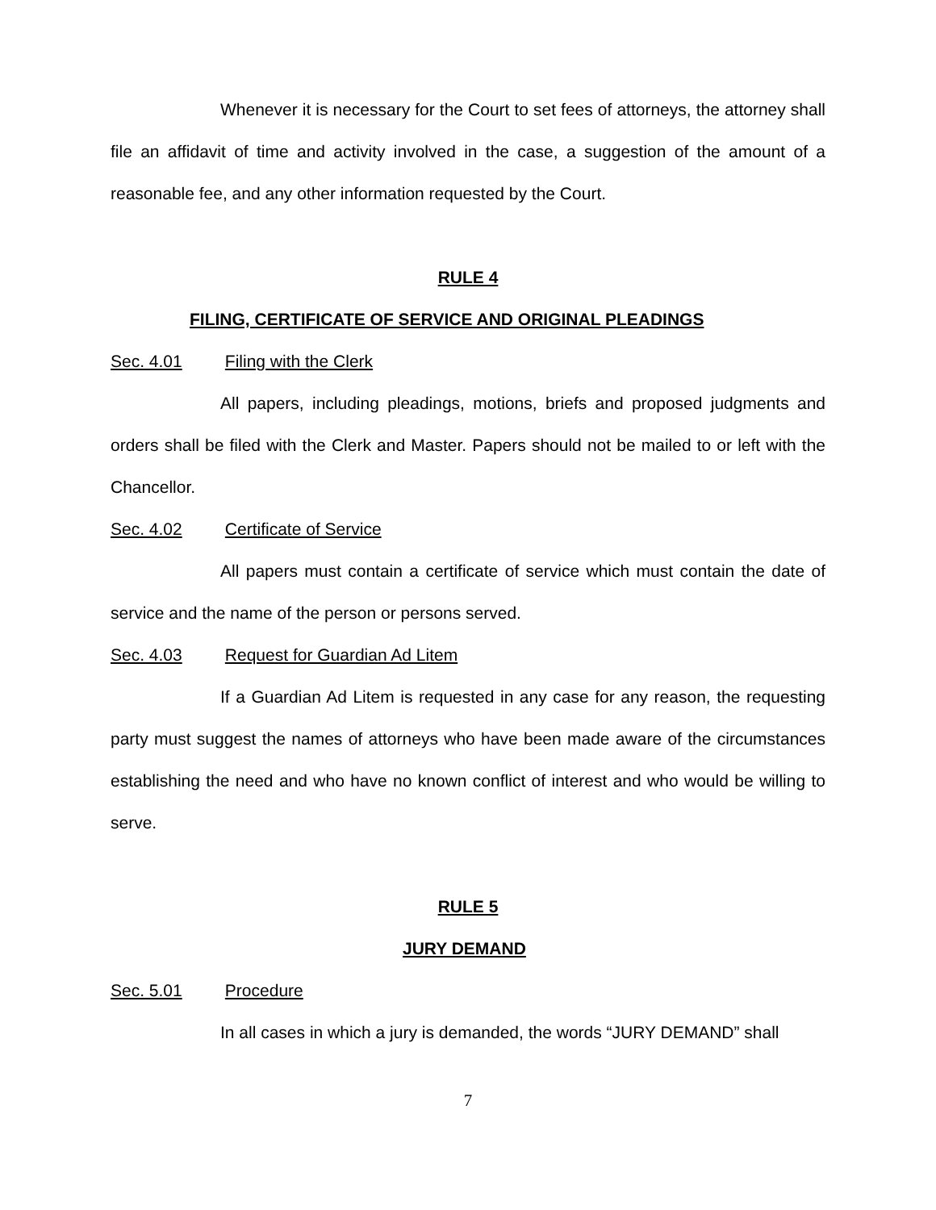Whenever it is necessary for the Court to set fees of attorneys, the attorney shall file an affidavit of time and activity involved in the case, a suggestion of the amount of a reasonable fee, and any other information requested by the Court.
RULE 4
FILING, CERTIFICATE OF SERVICE AND ORIGINAL PLEADINGS
Sec. 4.01 Filing with the Clerk
All papers, including pleadings, motions, briefs and proposed judgments and orders shall be filed with the Clerk and Master. Papers should not be mailed to or left with the Chancellor.
Sec. 4.02 Certificate of Service
All papers must contain a certificate of service which must contain the date of service and the name of the person or persons served.
Sec. 4.03 Request for Guardian Ad Litem
If a Guardian Ad Litem is requested in any case for any reason, the requesting party must suggest the names of attorneys who have been made aware of the circumstances establishing the need and who have no known conflict of interest and who would be willing to serve.
RULE 5
JURY DEMAND
Sec. 5.01 Procedure
In all cases in which a jury is demanded, the words “JURY DEMAND” shall
7